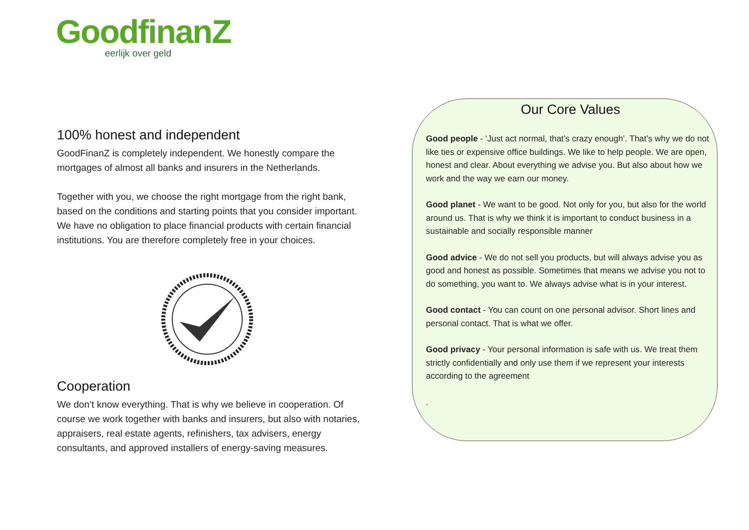GoodfinanZ
eerlijk over geld
100% honest and independent
GoodFinanZ is completely independent. We honestly compare the mortgages of almost all banks and insurers in the Netherlands.
Together with you, we choose the right mortgage from the right bank, based on the conditions and starting points that you consider important. We have no obligation to place financial products with certain financial institutions. You are therefore completely free in your choices.
Cooperation
We don’t know everything. That is why we believe in cooperation. Of course we work together with banks and insurers, but also with notaries, appraisers, real estate agents, refinishers, tax advisers, energy consultants, and approved installers of energy-saving measures.
Our Core Values
Good people - ‘Just act normal, that’s crazy enough’. That’s why we do not like ties or expensive office buildings. We like to help people. We are open, honest and clear. About everything we advise you. But also about how we work and the way we earn our money.
Good planet - We want to be good. Not only for you, but also for the world around us. That is why we think it is important to conduct business in a sustainable and socially responsible manner
Good advice - We do not sell you products, but will always advise you as good and honest as possible. Sometimes that means we advise you not to do something, you want to. We always advise what is in your interest.
Good contact - You can count on one personal advisor. Short lines and personal contact. That is what we offer.
Good privacy - Your personal information is safe with us. We treat them strictly confidentially and only use them if we represent your interests according to the agreement
.